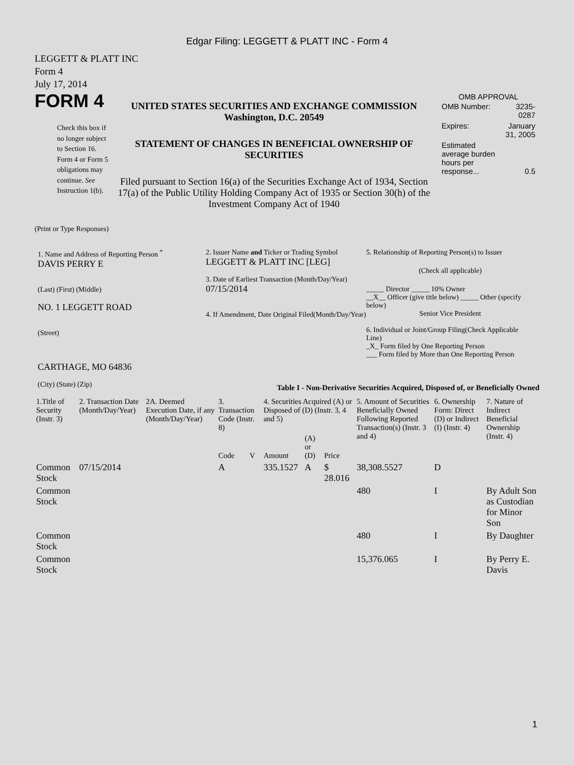Edgar Filing: LEGGETT & PLATT INC - Form 4
LEGGETT & PLATT INC
Form 4
July 17, 2014
FORM 4
Check this box if no longer subject to Section 16. Form 4 or Form 5 obligations may continue. See Instruction 1(b).
UNITED STATES SECURITIES AND EXCHANGE COMMISSION
Washington, D.C. 20549
STATEMENT OF CHANGES IN BENEFICIAL OWNERSHIP OF SECURITIES
Filed pursuant to Section 16(a) of the Securities Exchange Act of 1934, Section 17(a) of the Public Utility Holding Company Act of 1935 or Section 30(h) of the Investment Company Act of 1940
OMB APPROVAL
| OMB Number: | 3235-0287 |
| Expires: | January 31, 2005 |
| Estimated average burden hours per response... | 0.5 |
(Print or Type Responses)
1. Name and Address of Reporting Person <sup>*</sup>
DAVIS PERRY E
(Last) (First) (Middle)
NO. 1 LEGGETT ROAD
(Street)
CARTHAGE, MO 64836
(City) (State) (Zip)
2. Issuer Name and Ticker or Trading Symbol
LEGGETT & PLATT INC [LEG]
3. Date of Earliest Transaction (Month/Day/Year)
07/15/2014
4. If Amendment, Date Original Filed(Month/Day/Year)
5. Relationship of Reporting Person(s) to Issuer
(Check all applicable)
_____ Director _____ 10% Owner
__X__ Officer (give title below) _____ Other (specify below)
Senior Vice President
6. Individual or Joint/Group Filing(Check Applicable Line)
_X_ Form filed by One Reporting Person
___ Form filed by More than One Reporting Person
Table I - Non-Derivative Securities Acquired, Disposed of, or Beneficially Owned
| 1.Title of Security (Instr. 3) | 2. Transaction Date (Month/Day/Year) | 2A. Deemed Execution Date, if any (Month/Day/Year) | 3. Transaction Code (Instr. 8) | | 4. Securities Acquired (A) or Disposed of (D) (Instr. 3, 4 and 5) | | | 5. Amount of Securities Beneficially Owned Following Reported Transaction(s) (Instr. 3 and 4) | 6. Ownership Form: Direct (D) or Indirect (I) (Instr. 4) | 7. Nature of Indirect Beneficial Ownership (Instr. 4) |
| --- | --- | --- | --- | --- | --- | --- | --- | --- | --- | --- |
| | | | Code | V | Amount | (A) or (D) | Price | | | |
| Common Stock | 07/15/2014 | | A | | 335.1527 | A | $ 28.016 | 38,308.5527 | D | |
| Common Stock | | | | | | | | 480 | I | By Adult Son as Custodian for Minor Son |
| Common Stock | | | | | | | | 480 | I | By Daughter |
| Common Stock | | | | | | | | 15,376.065 | I | By Perry E. Davis |
1